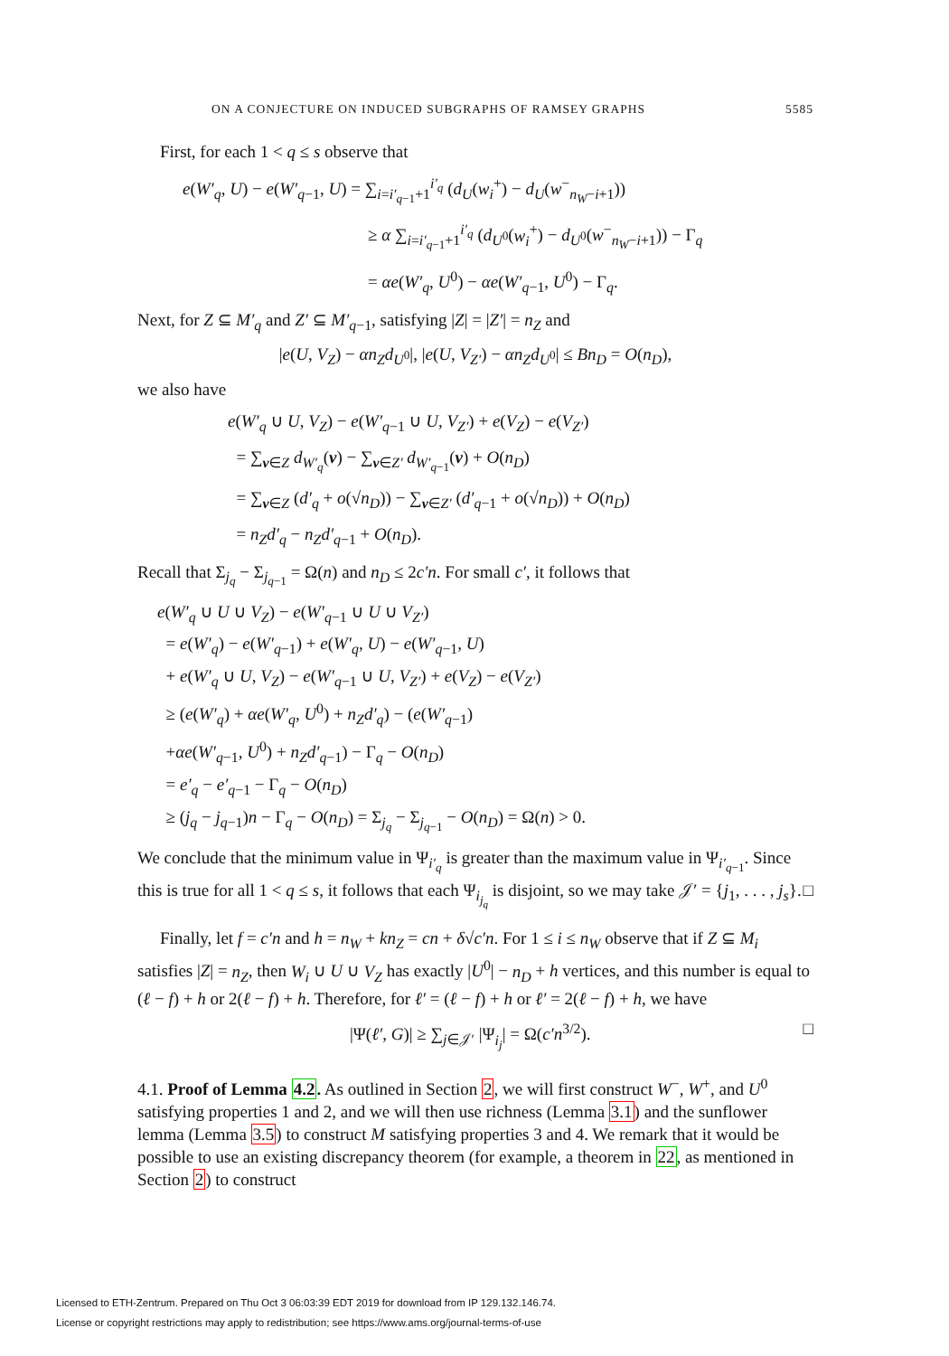ON A CONJECTURE ON INDUCED SUBGRAPHS OF RAMSEY GRAPHS 5585
First, for each 1 < q ≤ s observe that
e(W′<sub>q</sub>, U) − e(W′<sub>q−1</sub>, U) = ∑<sub>i=i′<sub>q−1</sub>+1</sub><sup>i′<sub>q</sub></sup> (d<sub>U</sub>(w<sub>i</sub><sup>+</sup>) − d<sub>U</sub>(w<sup>−</sup><sub>n<sub>W</sub>−i+1</sub>))
≥ α ∑<sub>i=i′<sub>q−1</sub>+1</sub><sup>i′<sub>q</sub></sup> (d<sub>U<sup>0</sup></sub>(w<sub>i</sub><sup>+</sup>) − d<sub>U<sup>0</sup></sub>(w<sup>−</sup><sub>n<sub>W</sub>−i+1</sub>)) − Γ<sub>q</sub>
= αe(W′<sub>q</sub>, U<sup>0</sup>) − αe(W′<sub>q−1</sub>, U<sup>0</sup>) − Γ<sub>q</sub>.
Next, for Z ⊆ M′<sub>q</sub> and Z′ ⊆ M′<sub>q−1</sub>, satisfying |Z| = |Z′| = n<sub>Z</sub> and
|e(U, V<sub>Z</sub>) − αn<sub>Z</sub>d<sub>U<sup>0</sup></sub>|, |e(U, V<sub>Z′</sub>) − αn<sub>Z</sub>d<sub>U<sup>0</sup></sub>| ≤ Bn<sub>D</sub> = O(n<sub>D</sub>),
we also have
e(W′<sub>q</sub> ∪ U, V<sub>Z</sub>) − e(W′<sub>q−1</sub> ∪ U, V<sub>Z′</sub>) + e(V<sub>Z</sub>) − e(V<sub>Z′</sub>)
= ∑<sub>v∈Z</sub> d<sub>W′<sub>q</sub></sub>(v) − ∑<sub>v∈Z′</sub> d<sub>W′<sub>q−1</sub></sub>(v) + O(n<sub>D</sub>)
= ∑<sub>v∈Z</sub> (d′<sub>q</sub> + o(√n<sub>D</sub>)) − ∑<sub>v∈Z′</sub> (d′<sub>q−1</sub> + o(√n<sub>D</sub>)) + O(n<sub>D</sub>)
= n<sub>Z</sub>d′<sub>q</sub> − n<sub>Z</sub>d′<sub>q−1</sub> + O(n<sub>D</sub>).
Recall that Σ<sub>j<sub>q</sub></sub> − Σ<sub>j<sub>q−1</sub></sub> = Ω(n) and n<sub>D</sub> ≤ 2c′n. For small c′, it follows that
e(W′<sub>q</sub> ∪ U ∪ V<sub>Z</sub>) − e(W′<sub>q−1</sub> ∪ U ∪ V<sub>Z′</sub>)
= e(W′<sub>q</sub>) − e(W′<sub>q−1</sub>) + e(W′<sub>q</sub>, U) − e(W′<sub>q−1</sub>, U)
+ e(W′<sub>q</sub> ∪ U, V<sub>Z</sub>) − e(W′<sub>q−1</sub> ∪ U, V<sub>Z′</sub>) + e(V<sub>Z</sub>) − e(V<sub>Z′</sub>)
≥ (e(W′<sub>q</sub>) + αe(W′<sub>q</sub>, U<sup>0</sup>) + n<sub>Z</sub>d′<sub>q</sub>) − (e(W′<sub>q−1</sub>)
+αe(W′<sub>q−1</sub>, U<sup>0</sup>) + n<sub>Z</sub>d′<sub>q−1</sub>) − Γ<sub>q</sub> − O(n<sub>D</sub>)
= e′<sub>q</sub> − e′<sub>q−1</sub> − Γ<sub>q</sub> − O(n<sub>D</sub>)
≥ (j<sub>q</sub> − j<sub>q−1</sub>)n − Γ<sub>q</sub> − O(n<sub>D</sub>) = Σ<sub>j<sub>q</sub></sub> − Σ<sub>j<sub>q−1</sub></sub> − O(n<sub>D</sub>) = Ω(n) > 0.
We conclude that the minimum value in Ψ<sub>i′<sub>q</sub></sub> is greater than the maximum value in Ψ<sub>i′<sub>q−1</sub></sub>. Since this is true for all 1 < q ≤ s, it follows that each Ψ<sub>i<sub>j<sub>q</sub></sub></sub> is disjoint, so we may take 𝒥′ = {j<sub>1</sub>, . . . , j<sub>s</sub>}. □
Finally, let f = c′n and h = n<sub>W</sub> + kn<sub>Z</sub> = cn + δ√c′n. For 1 ≤ i ≤ n<sub>W</sub> observe that if Z ⊆ M<sub>i</sub> satisfies |Z| = n<sub>Z</sub>, then W<sub>i</sub> ∪ U ∪ V<sub>Z</sub> has exactly |U<sup>0</sup>| − n<sub>D</sub> + h vertices, and this number is equal to (ℓ − f) + h or 2(ℓ − f) + h. Therefore, for ℓ′ = (ℓ − f) + h or ℓ′ = 2(ℓ − f) + h, we have
|Ψ(ℓ′, G)| ≥ ∑<sub>j∈𝒥′</sub> |Ψ<sub>i<sub>j</sub></sub>| = Ω(c′n<sup>3/2</sup>). □
4.1. Proof of Lemma 4.2. As outlined in Section 2, we will first construct W<sup>−</sup>, W<sup>+</sup>, and U<sup>0</sup> satisfying properties 1 and 2, and we will then use richness (Lemma 3.1) and the sunflower lemma (Lemma 3.5) to construct M satisfying properties 3 and 4. We remark that it would be possible to use an existing discrepancy theorem (for example, a theorem in 22, as mentioned in Section 2) to construct
Licensed to ETH-Zentrum. Prepared on Thu Oct 3 06:03:39 EDT 2019 for download from IP 129.132.146.74.
License or copyright restrictions may apply to redistribution; see https://www.ams.org/journal-terms-of-use